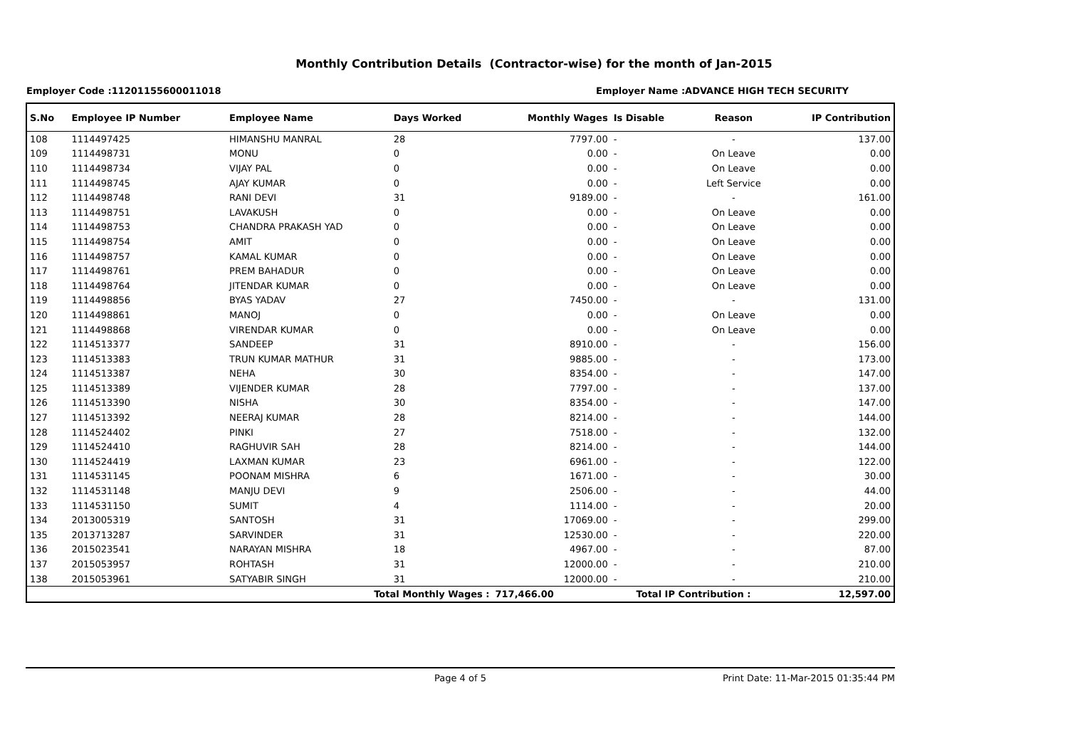Monthly Contribution Details (Contractor-wise) for the month of Jan-2015
Employer Code :11201155600011018 Employer Name :ADVANCE HIGH TECH SECURITY
| S.No | Employee IP Number | Employee Name | Days Worked | Monthly Wages | Is Disable | Reason | IP Contribution |
| --- | --- | --- | --- | --- | --- | --- | --- |
| 108 | 1114497425 | HIMANSHU MANRAL | 28 | 7797.00 | - | - | 137.00 |
| 109 | 1114498731 | MONU | 0 | 0.00 | - | On Leave | 0.00 |
| 110 | 1114498734 | VIJAY PAL | 0 | 0.00 | - | On Leave | 0.00 |
| 111 | 1114498745 | AJAY KUMAR | 0 | 0.00 | - | Left Service | 0.00 |
| 112 | 1114498748 | RANI DEVI | 31 | 9189.00 | - | - | 161.00 |
| 113 | 1114498751 | LAVAKUSH | 0 | 0.00 | - | On Leave | 0.00 |
| 114 | 1114498753 | CHANDRA PRAKASH YAD | 0 | 0.00 | - | On Leave | 0.00 |
| 115 | 1114498754 | AMIT | 0 | 0.00 | - | On Leave | 0.00 |
| 116 | 1114498757 | KAMAL KUMAR | 0 | 0.00 | - | On Leave | 0.00 |
| 117 | 1114498761 | PREM BAHADUR | 0 | 0.00 | - | On Leave | 0.00 |
| 118 | 1114498764 | JITENDAR KUMAR | 0 | 0.00 | - | On Leave | 0.00 |
| 119 | 1114498856 | BYAS YADAV | 27 | 7450.00 | - | - | 131.00 |
| 120 | 1114498861 | MANOJ | 0 | 0.00 | - | On Leave | 0.00 |
| 121 | 1114498868 | VIRENDAR KUMAR | 0 | 0.00 | - | On Leave | 0.00 |
| 122 | 1114513377 | SANDEEP | 31 | 8910.00 | - | - | 156.00 |
| 123 | 1114513383 | TRUN KUMAR MATHUR | 31 | 9885.00 | - | - | 173.00 |
| 124 | 1114513387 | NEHA | 30 | 8354.00 | - | - | 147.00 |
| 125 | 1114513389 | VIJENDER KUMAR | 28 | 7797.00 | - | - | 137.00 |
| 126 | 1114513390 | NISHA | 30 | 8354.00 | - | - | 147.00 |
| 127 | 1114513392 | NEERAJ KUMAR | 28 | 8214.00 | - | - | 144.00 |
| 128 | 1114524402 | PINKI | 27 | 7518.00 | - | - | 132.00 |
| 129 | 1114524410 | RAGHUVIR SAH | 28 | 8214.00 | - | - | 144.00 |
| 130 | 1114524419 | LAXMAN KUMAR | 23 | 6961.00 | - | - | 122.00 |
| 131 | 1114531145 | POONAM MISHRA | 6 | 1671.00 | - | - | 30.00 |
| 132 | 1114531148 | MANJU DEVI | 9 | 2506.00 | - | - | 44.00 |
| 133 | 1114531150 | SUMIT | 4 | 1114.00 | - | - | 20.00 |
| 134 | 2013005319 | SANTOSH | 31 | 17069.00 | - | - | 299.00 |
| 135 | 2013713287 | SARVINDER | 31 | 12530.00 | - | - | 220.00 |
| 136 | 2015023541 | NARAYAN MISHRA | 18 | 4967.00 | - | - | 87.00 |
| 137 | 2015053957 | ROHTASH | 31 | 12000.00 | - | - | 210.00 |
| 138 | 2015053961 | SATYABIR SINGH | 31 | 12000.00 | - | - | 210.00 |
| Total Monthly Wages : | | | | 717,466.00 | Total IP Contribution : | | 12,597.00 |
Page 4 of 5 Print Date: 11-Mar-2015 01:35:44 PM